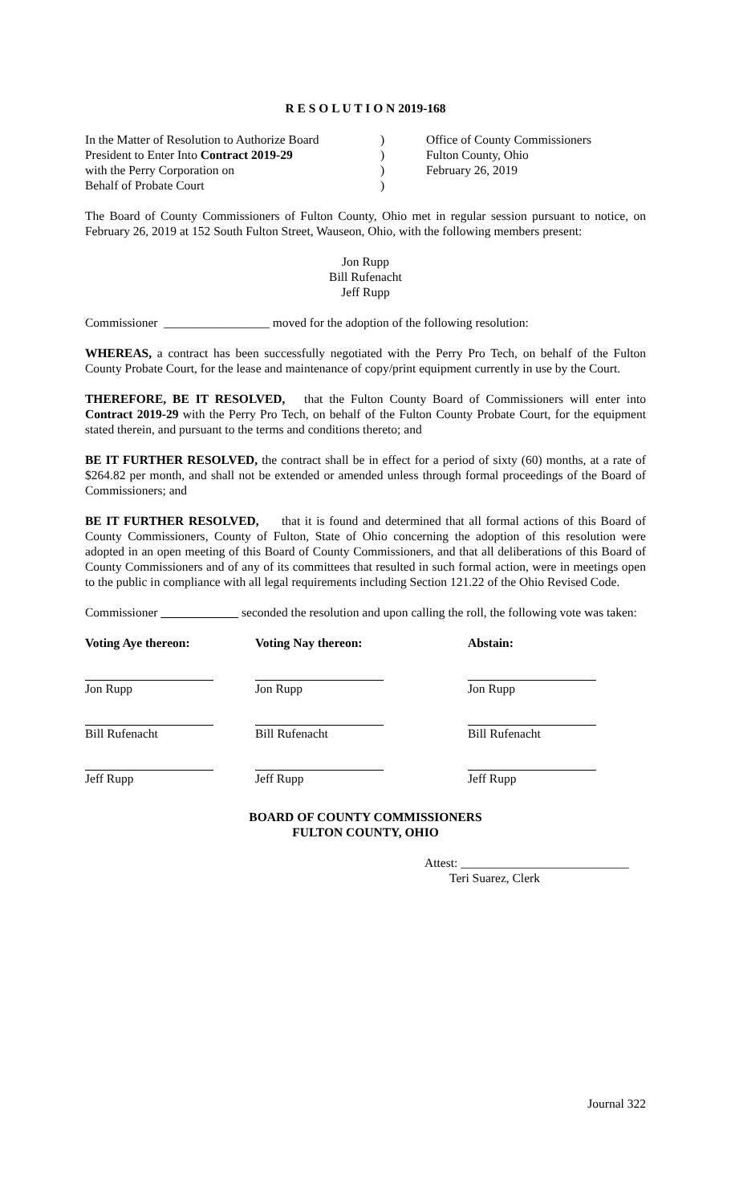R E S O L U T I O N 2019-168
In the Matter of Resolution to Authorize Board
President to Enter Into Contract 2019-29
with the Perry Corporation on
Behalf of Probate Court
)
)
)
)
Office of County Commissioners
Fulton County, Ohio
February 26, 2019
The Board of County Commissioners of Fulton County, Ohio met in regular session pursuant to notice, on February 26, 2019 at 152 South Fulton Street, Wauseon, Ohio, with the following members present:
Jon Rupp
Bill Rufenacht
Jeff Rupp
Commissioner _________________ moved for the adoption of the following resolution:
WHEREAS, a contract has been successfully negotiated with the Perry Pro Tech, on behalf of the Fulton County Probate Court, for the lease and maintenance of copy/print equipment currently in use by the Court.
THEREFORE, BE IT RESOLVED, that the Fulton County Board of Commissioners will enter into Contract 2019-29 with the Perry Pro Tech, on behalf of the Fulton County Probate Court, for the equipment stated therein, and pursuant to the terms and conditions thereto; and
BE IT FURTHER RESOLVED, the contract shall be in effect for a period of sixty (60) months, at a rate of $264.82 per month, and shall not be extended or amended unless through formal proceedings of the Board of Commissioners; and
BE IT FURTHER RESOLVED, that it is found and determined that all formal actions of this Board of County Commissioners, County of Fulton, State of Ohio concerning the adoption of this resolution were adopted in an open meeting of this Board of County Commissioners, and that all deliberations of this Board of County Commissioners and of any of its committees that resulted in such formal action, were in meetings open to the public in compliance with all legal requirements including Section 121.22 of the Ohio Revised Code.
Commissioner seconded the resolution and upon calling the roll, the following vote was taken:
Voting Aye thereon:
Jon Rupp
Bill Rufenacht
Jeff Rupp
Voting Nay thereon:
Jon Rupp
Bill Rufenacht
Jeff Rupp
Abstain:
Jon Rupp
Bill Rufenacht
Jeff Rupp
BOARD OF COUNTY COMMISSIONERS
FULTON COUNTY, OHIO
Attest: ___________________________
Teri Suarez, Clerk
Journal 322